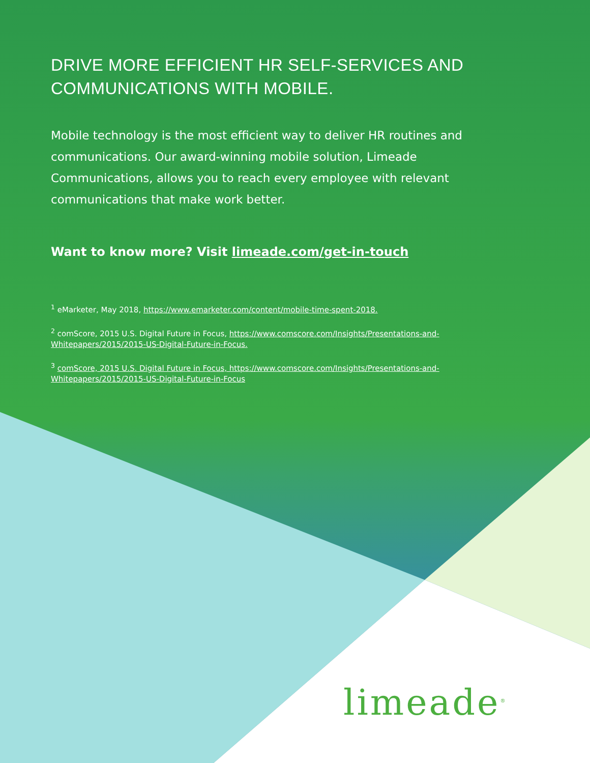DRIVE MORE EFFICIENT HR SELF-SERVICES AND COMMUNICATIONS WITH MOBILE.
Mobile technology is the most efficient way to deliver HR routines and communications. Our award-winning mobile solution, Limeade Communications, allows you to reach every employee with relevant communications that make work better.
Want to know more? Visit limeade.com/get-in-touch
<sup>1</sup> eMarketer, May 2018, https://www.emarketer.com/content/mobile-time-spent-2018.
<sup>2</sup> comScore, 2015 U.S. Digital Future in Focus, https://www.comscore.com/Insights/Presentations-and-Whitepapers/2015/2015-US-Digital-Future-in-Focus.
<sup>3</sup> comScore, 2015 U.S. Digital Future in Focus, https://www.comscore.com/Insights/Presentations-and-Whitepapers/2015/2015-US-Digital-Future-in-Focus
limeade<sup>®</sup>